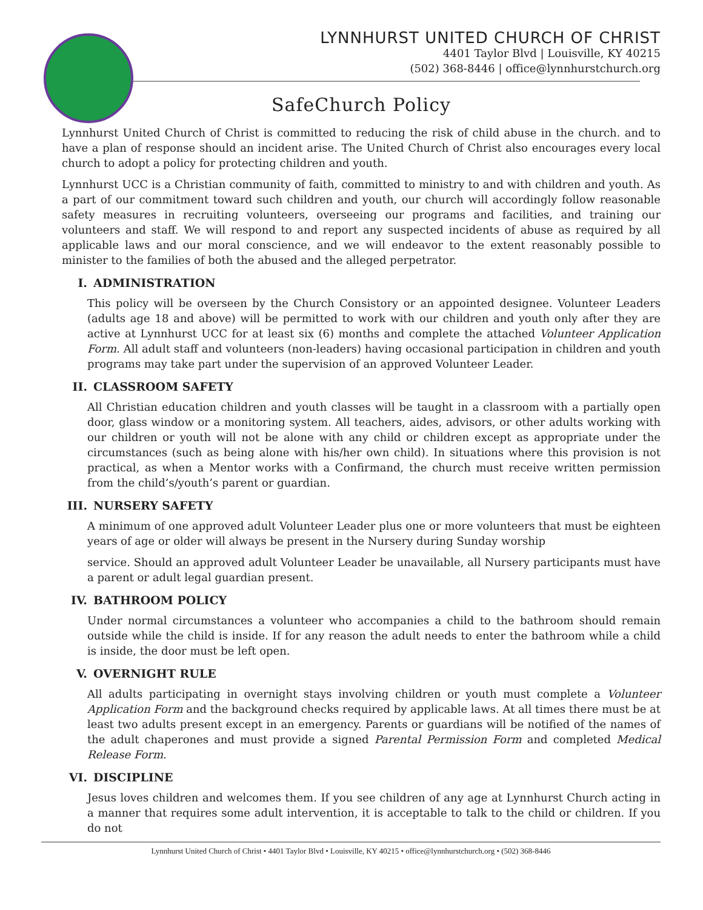LYNNHURST UNITED CHURCH OF CHRIST
4401 Taylor Blvd | Louisville, KY 40215
(502) 368-8446 | office@lynnhurstchurch.org
SafeChurch Policy
Lynnhurst United Church of Christ is committed to reducing the risk of child abuse in the church. and to have a plan of response should an incident arise. The United Church of Christ also encourages every local church to adopt a policy for protecting children and youth.
Lynnhurst UCC is a Christian community of faith, committed to ministry to and with children and youth. As a part of our commitment toward such children and youth, our church will accordingly follow reasonable safety measures in recruiting volunteers, overseeing our programs and facilities, and training our volunteers and staff. We will respond to and report any suspected incidents of abuse as required by all applicable laws and our moral conscience, and we will endeavor to the extent reasonably possible to minister to the families of both the abused and the alleged perpetrator.
I. ADMINISTRATION
This policy will be overseen by the Church Consistory or an appointed designee. Volunteer Leaders (adults age 18 and above) will be permitted to work with our children and youth only after they are active at Lynnhurst UCC for at least six (6) months and complete the attached Volunteer Application Form. All adult staff and volunteers (non-leaders) having occasional participation in children and youth programs may take part under the supervision of an approved Volunteer Leader.
II. CLASSROOM SAFETY
All Christian education children and youth classes will be taught in a classroom with a partially open door, glass window or a monitoring system. All teachers, aides, advisors, or other adults working with our children or youth will not be alone with any child or children except as appropriate under the circumstances (such as being alone with his/her own child). In situations where this provision is not practical, as when a Mentor works with a Confirmand, the church must receive written permission from the child’s/youth’s parent or guardian.
III. NURSERY SAFETY
A minimum of one approved adult Volunteer Leader plus one or more volunteers that must be eighteen years of age or older will always be present in the Nursery during Sunday worship
service. Should an approved adult Volunteer Leader be unavailable, all Nursery participants must have a parent or adult legal guardian present.
IV. BATHROOM POLICY
Under normal circumstances a volunteer who accompanies a child to the bathroom should remain outside while the child is inside. If for any reason the adult needs to enter the bathroom while a child is inside, the door must be left open.
V. OVERNIGHT RULE
All adults participating in overnight stays involving children or youth must complete a Volunteer Application Form and the background checks required by applicable laws. At all times there must be at least two adults present except in an emergency. Parents or guardians will be notified of the names of the adult chaperones and must provide a signed Parental Permission Form and completed Medical Release Form.
VI. DISCIPLINE
Jesus loves children and welcomes them. If you see children of any age at Lynnhurst Church acting in a manner that requires some adult intervention, it is acceptable to talk to the child or children. If you do not
Lynnhurst United Church of Christ • 4401 Taylor Blvd • Louisville, KY 40215 • office@lynnhurstchurch.org • (502) 368-8446